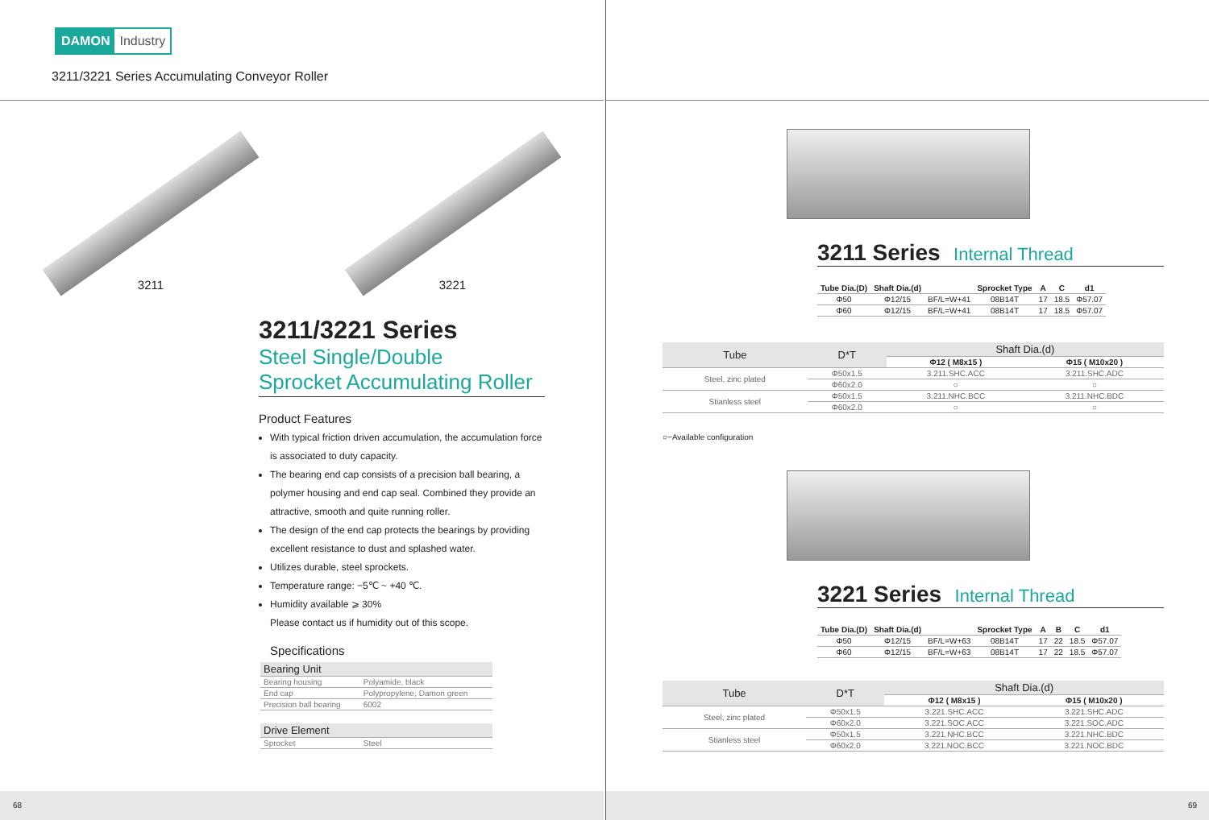DAMON Industry
3211/3221 Series Accumulating Conveyor Roller
3211 3221
3211/3221 Series
Steel Single/Double
Sprocket Accumulating Roller
Product Features
With typical friction driven accumulation, the accumulation force is associated to duty capacity.
The bearing end cap consists of a precision ball bearing, a polymer housing and end cap seal. Combined they provide an attractive, smooth and quite running roller.
The design of the end cap protects the bearings by providing excellent resistance to dust and splashed water.
Utilizes durable, steel sprockets.
Temperature range: −5℃ ~ +40 ℃.
Humidity available ⩾ 30%
Please contact us if humidity out of this scope.
Specifications
| Bearing Unit | |
| --- | --- |
| Bearing housing | Polyamide, black |
| End cap | Polypropylene, Damon green |
| Precision ball bearing | 6002 |
| Drive Element | |
| Sprocket | Steel |
68
3211 Series Internal Thread
| Tube Dia.(D) | Shaft Dia.(d) | | Sprocket Type | A | C | d1 |
| --- | --- | --- | --- | --- | --- | --- |
| Φ50 | Φ12/15 | BF/L=W+41 | 08B14T | 17 | 18.5 | Φ57.07 |
| Φ60 | Φ12/15 | BF/L=W+41 | 08B14T | 17 | 18.5 | Φ57.07 |
| Tube | D*T | Shaft Dia.(d) | |
| --- | --- | --- | --- |
| | | Φ12 ( M8x15 ) | Φ15 ( M10x20 ) |
| Steel, zinc plated | Φ50x1.5 | 3.211.SHC.ACC | 3.211.SHC.ADC |
| | Φ60x2.0 | ○ | ○ |
| Stianless steel | Φ50x1.5 | 3.211.NHC.BCC | 3.211.NHC.BDC |
| | Φ60x2.0 | ○ | ○ |
○−Available configuration
3221 Series Internal Thread
| Tube Dia.(D) | Shaft Dia.(d) | | Sprocket Type | A | B | C | d1 |
| --- | --- | --- | --- | --- | --- | --- | --- |
| Φ50 | Φ12/15 | BF/L=W+63 | 08B14T | 17 | 22 | 18.5 | Φ57.07 |
| Φ60 | Φ12/15 | BF/L=W+63 | 08B14T | 17 | 22 | 18.5 | Φ57.07 |
| Tube | D*T | Shaft Dia.(d) | |
| --- | --- | --- | --- |
| | | Φ12 ( M8x15 ) | Φ15 ( M10x20 ) |
| Steel, zinc plated | Φ50x1.5 | 3.221.SHC.ACC | 3.221.SHC.ADC |
| | Φ60x2.0 | 3.221.SOC.ACC | 3.221.SOC.ADC |
| Stianless steel | Φ50x1.5 | 3.221.NHC.BCC | 3.221.NHC.BDC |
| | Φ60x2.0 | 3.221.NOC.BCC | 3.221.NOC.BDC |
69